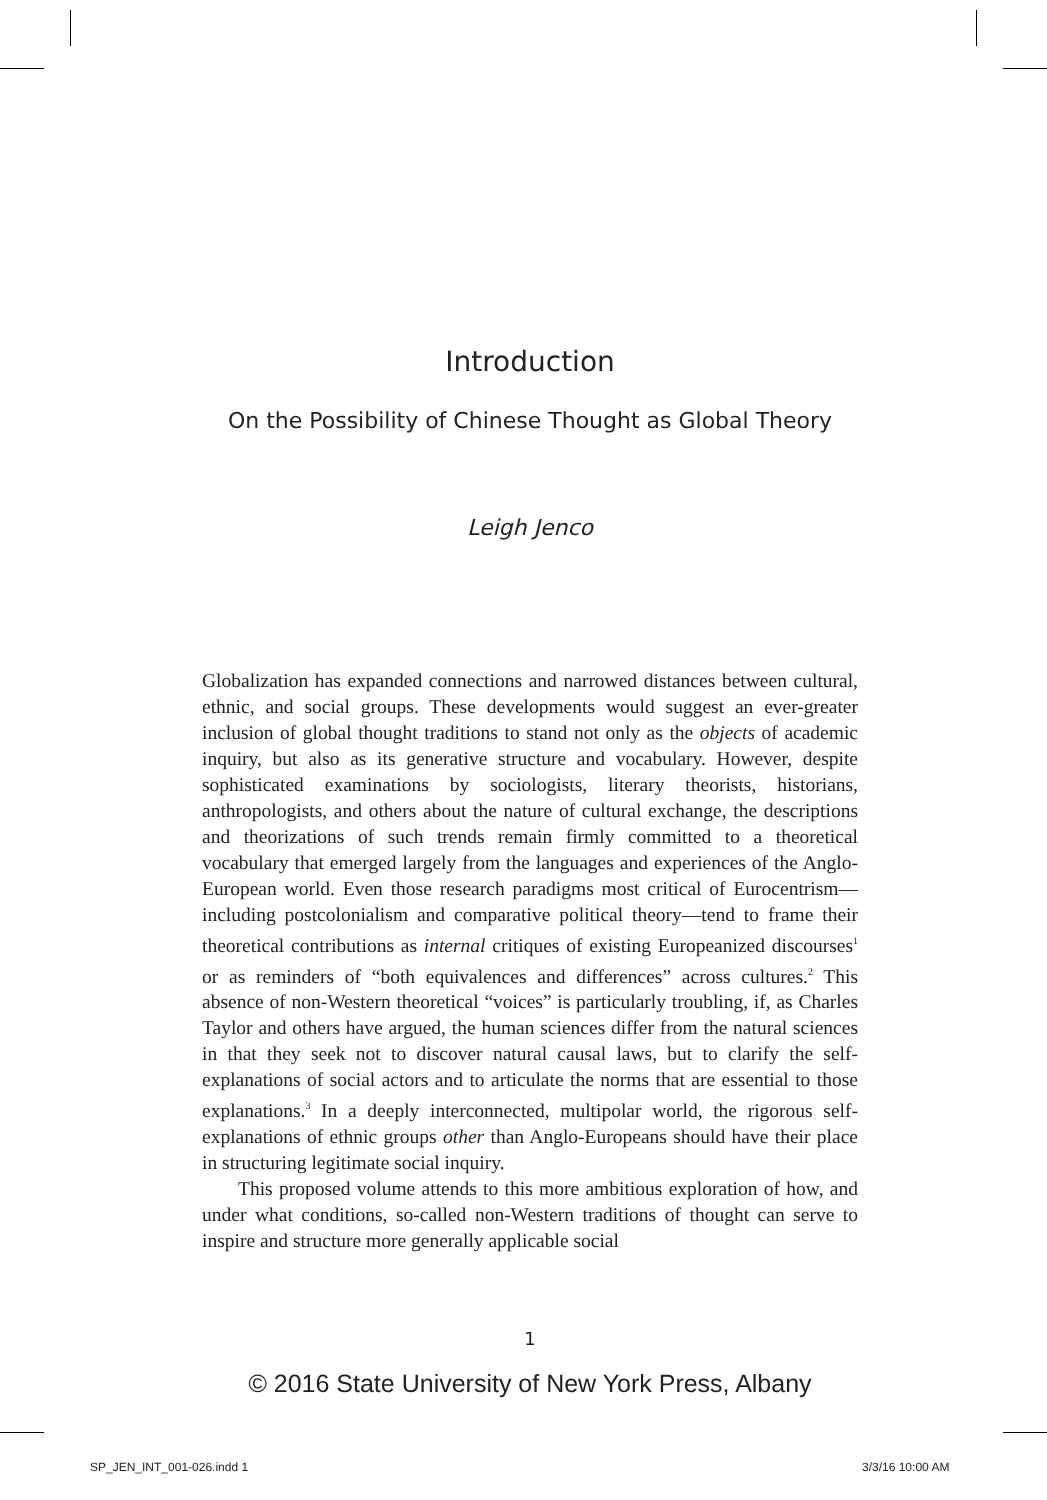Introduction
On the Possibility of Chinese Thought as Global Theory
Leigh Jenco
Globalization has expanded connections and narrowed distances between cultural, ethnic, and social groups. These developments would suggest an ever-greater inclusion of global thought traditions to stand not only as the objects of academic inquiry, but also as its generative structure and vocabulary. However, despite sophisticated examinations by sociologists, literary theorists, historians, anthropologists, and others about the nature of cultural exchange, the descriptions and theorizations of such trends remain firmly committed to a theoretical vocabulary that emerged largely from the languages and experiences of the Anglo-European world. Even those research paradigms most critical of Eurocentrism—including postcolonialism and comparative political theory—tend to frame their theoretical contributions as internal critiques of existing Europeanized discourses<sup>1</sup> or as reminders of “both equivalences and differences” across cultures.<sup>2</sup> This absence of non-Western theoretical “voices” is particularly troubling, if, as Charles Taylor and others have argued, the human sciences differ from the natural sciences in that they seek not to discover natural causal laws, but to clarify the self-explanations of social actors and to articulate the norms that are essential to those explanations.<sup>3</sup> In a deeply interconnected, multipolar world, the rigorous self-explanations of ethnic groups other than Anglo-Europeans should have their place in structuring legitimate social inquiry.
This proposed volume attends to this more ambitious exploration of how, and under what conditions, so-called non-Western traditions of thought can serve to inspire and structure more generally applicable social
1
© 2016 State University of New York Press, Albany
SP_JEN_INT_001-026.indd 1 3/3/16 10:00 AM